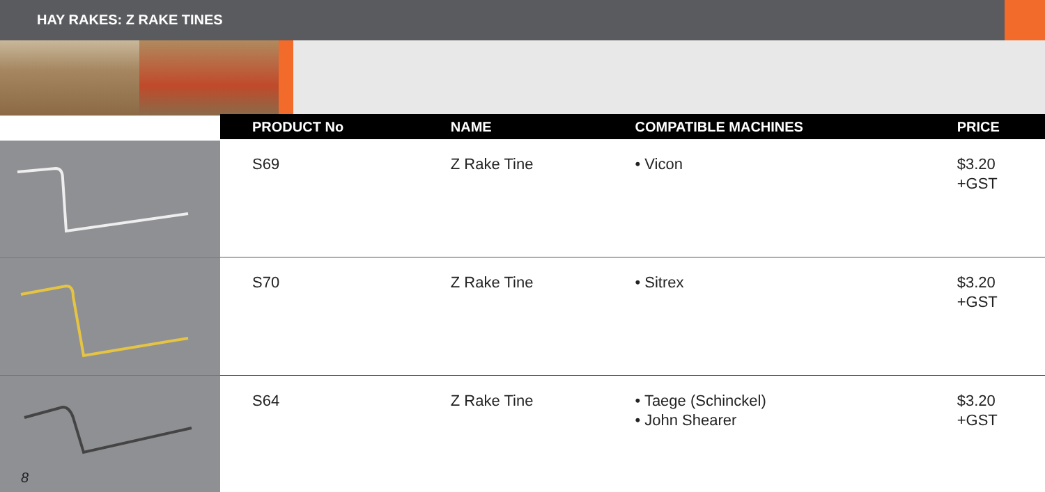HAY RAKES: Z RAKE TINES
8
| PRODUCT No | NAME | COMPATIBLE MACHINES | PRICE |
| --- | --- | --- | --- |
| S69 | Z Rake Tine | • Vicon | $3.20 +GST |
| S70 | Z Rake Tine | • Sitrex | $3.20 +GST |
| S64 | Z Rake Tine | • Taege (Schinckel) • John Shearer | $3.20 +GST |